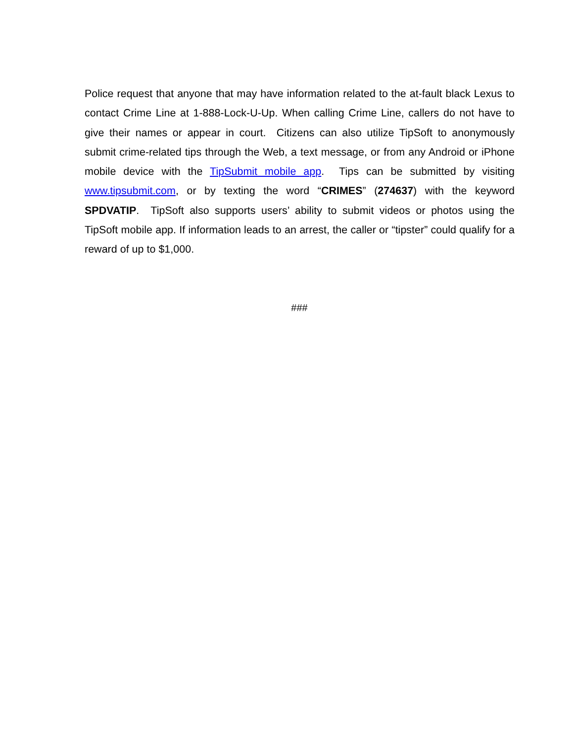Police request that anyone that may have information related to the at-fault black Lexus to contact Crime Line at 1-888-Lock-U-Up. When calling Crime Line, callers do not have to give their names or appear in court. Citizens can also utilize TipSoft to anonymously submit crime-related tips through the Web, a text message, or from any Android or iPhone mobile device with the TipSubmit mobile app. Tips can be submitted by visiting www.tipsubmit.com, or by texting the word “CRIMES” (274637) with the keyword SPDVATIP. TipSoft also supports users’ ability to submit videos or photos using the TipSoft mobile app. If information leads to an arrest, the caller or “tipster” could qualify for a reward of up to $1,000.
###